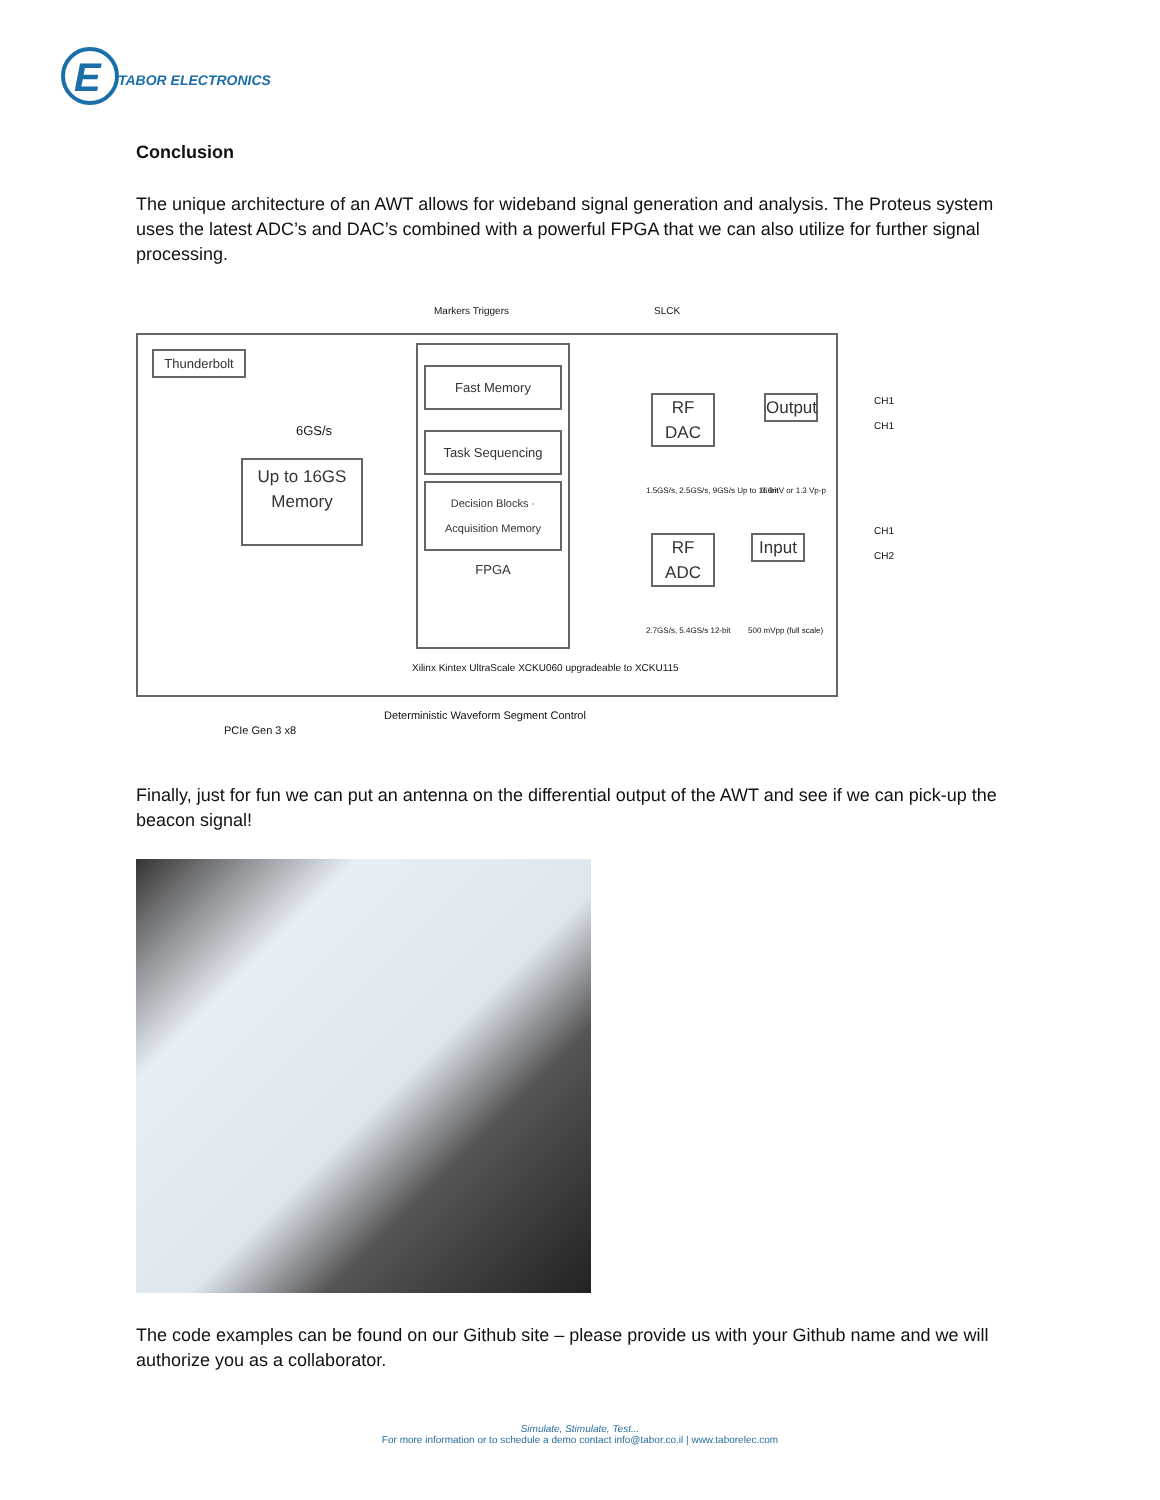E
TABOR ELECTRONICS
Conclusion
The unique architecture of an AWT allows for wideband signal generation and analysis. The Proteus system uses the latest ADC’s and DAC’s combined with a powerful FPGA that we can also utilize for further signal processing.
Thunderbolt
Fast Memory
Task Sequencing
Decision Blocks · Acquisition Memory
FPGA
Up to 16GS Memory
6GS/s
Markers Triggers SLCK
RF DAC
Output
1.5GS/s, 2.5GS/s, 9GS/s Up to 16-bit
0.6mV or 1.3 Vp-p
CH1 CH1
RF ADC
Input
CH1 CH2
2.7GS/s, 5.4GS/s 12-bit 500 mVpp (full scale)
Xilinx Kintex UltraScale XCKU060 upgradeable to XCKU115
PCIe Gen 3 x8
Deterministic Waveform Segment Control
Finally, just for fun we can put an antenna on the differential output of the AWT and see if we can pick-up the beacon signal!
The code examples can be found on our Github site – please provide us with your Github name and we will authorize you as a collaborator.
Simulate, Stimulate, Test...
For more information or to schedule a demo contact info@tabor.co.il | www.taborelec.com